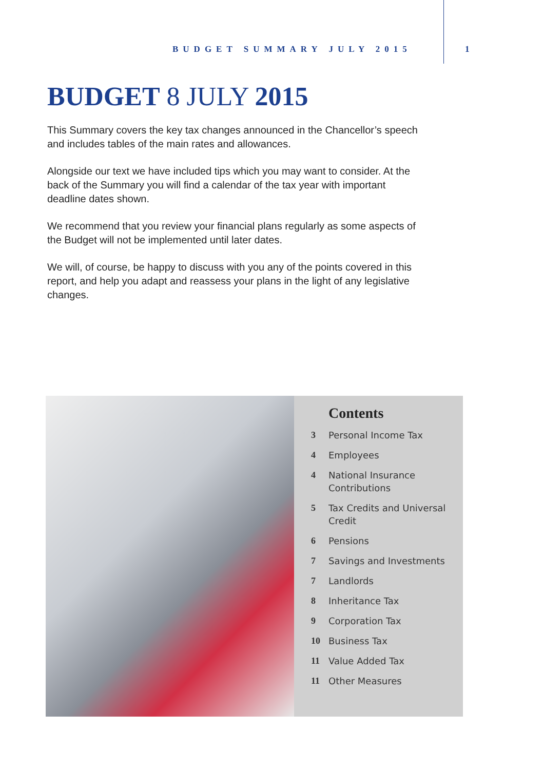BUDGET SUMMARY JULY 2015 1
BUDGET 8 JULY 2015
This Summary covers the key tax changes announced in the Chancellor’s speech and includes tables of the main rates and allowances.
Alongside our text we have included tips which you may want to consider. At the back of the Summary you will find a calendar of the tax year with important deadline dates shown.
We recommend that you review your financial plans regularly as some aspects of the Budget will not be implemented until later dates.
We will, of course, be happy to discuss with you any of the points covered in this report, and help you adapt and reassess your plans in the light of any legislative changes.
Contents
3 Personal Income Tax
4 Employees
4 National Insurance
Contributions
5 Tax Credits and Universal
Credit
6 Pensions
7 Savings and Investments
7 Landlords
8 Inheritance Tax
9 Corporation Tax
10 Business Tax
11 Value Added Tax
11 Other Measures